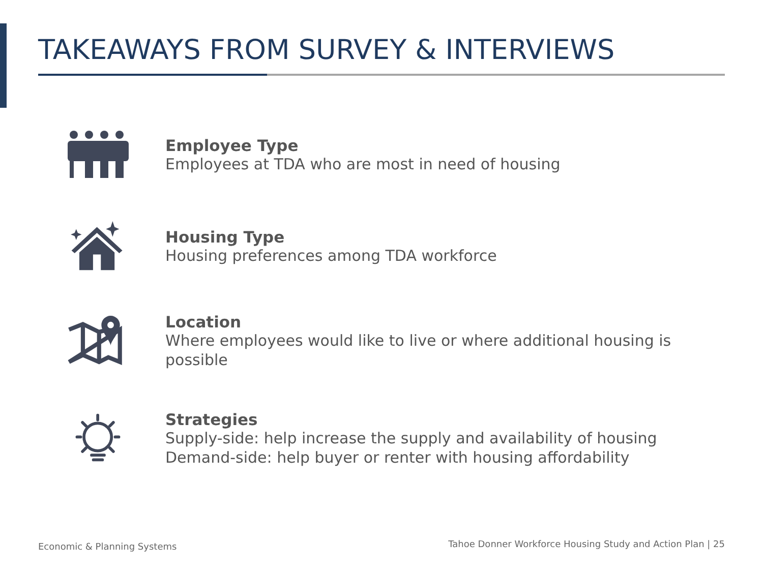TAKEAWAYS FROM SURVEY & INTERVIEWS
Employee Type
Employees at TDA who are most in need of housing
Housing Type
Housing preferences among TDA workforce
Location
Where employees would like to live or where additional housing is possible
Strategies
Supply-side: help increase the supply and availability of housing
Demand-side: help buyer or renter with housing affordability
Economic & Planning Systems
Tahoe Donner Workforce Housing Study and Action Plan | 25